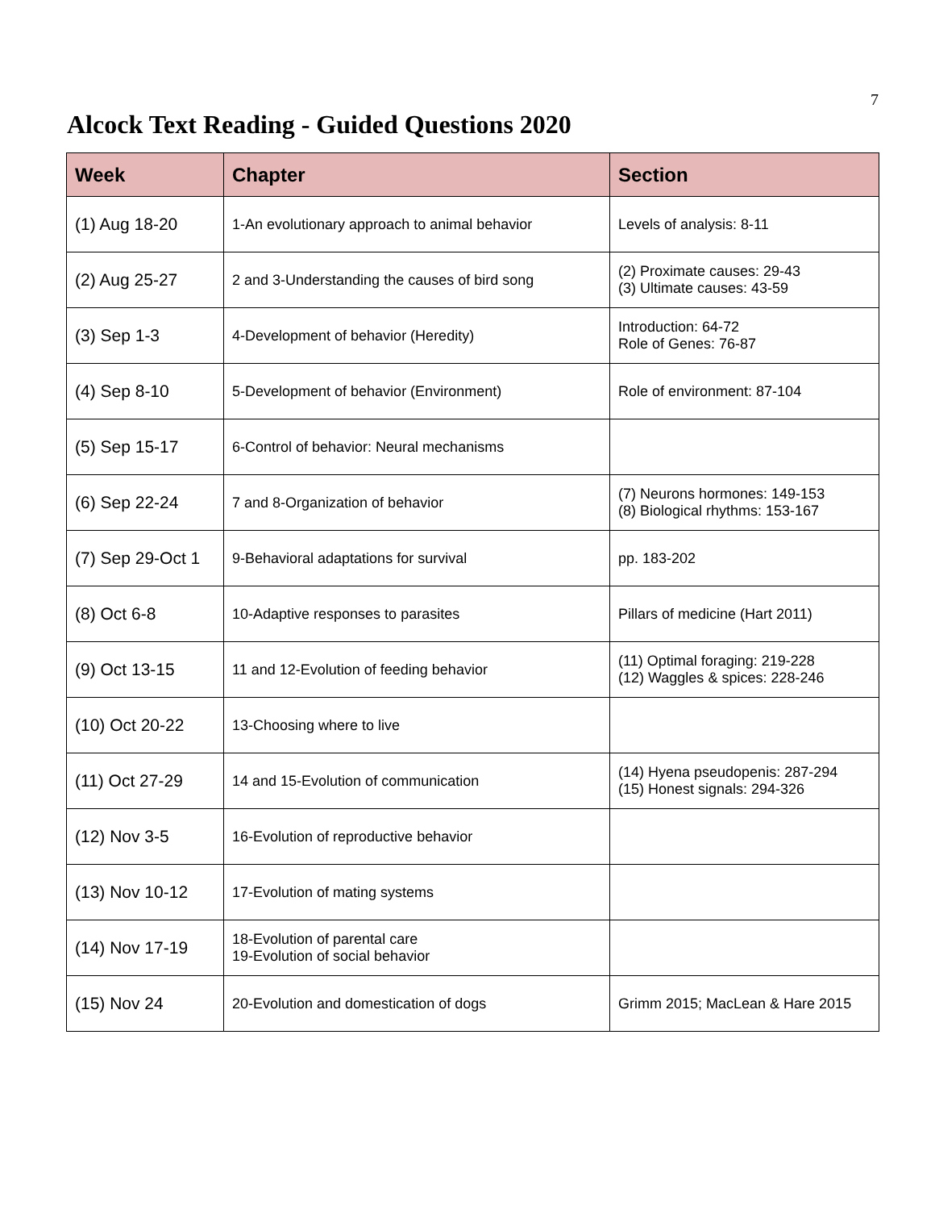7
Alcock Text Reading - Guided Questions 2020
| Week | Chapter | Section |
| --- | --- | --- |
| (1) Aug 18-20 | 1-An evolutionary approach to animal behavior | Levels of analysis: 8-11 |
| (2) Aug 25-27 | 2 and 3-Understanding the causes of bird song | (2) Proximate causes: 29-43 (3) Ultimate causes: 43-59 |
| (3) Sep 1-3 | 4-Development of behavior (Heredity) | Introduction: 64-72 Role of Genes: 76-87 |
| (4) Sep 8-10 | 5-Development of behavior (Environment) | Role of environment: 87-104 |
| (5) Sep 15-17 | 6-Control of behavior: Neural mechanisms | |
| (6) Sep 22-24 | 7 and 8-Organization of behavior | (7) Neurons hormones: 149-153 (8) Biological rhythms: 153-167 |
| (7) Sep 29-Oct 1 | 9-Behavioral adaptations for survival | pp. 183-202 |
| (8) Oct 6-8 | 10-Adaptive responses to parasites | Pillars of medicine (Hart 2011) |
| (9) Oct 13-15 | 11 and 12-Evolution of feeding behavior | (11) Optimal foraging: 219-228 (12) Waggles & spices: 228-246 |
| (10) Oct 20-22 | 13-Choosing where to live | |
| (11) Oct 27-29 | 14 and 15-Evolution of communication | (14) Hyena pseudopenis: 287-294 (15) Honest signals: 294-326 |
| (12) Nov 3-5 | 16-Evolution of reproductive behavior | |
| (13) Nov 10-12 | 17-Evolution of mating systems | |
| (14) Nov 17-19 | 18-Evolution of parental care 19-Evolution of social behavior | |
| (15) Nov 24 | 20-Evolution and domestication of dogs | Grimm 2015; MacLean & Hare 2015 |